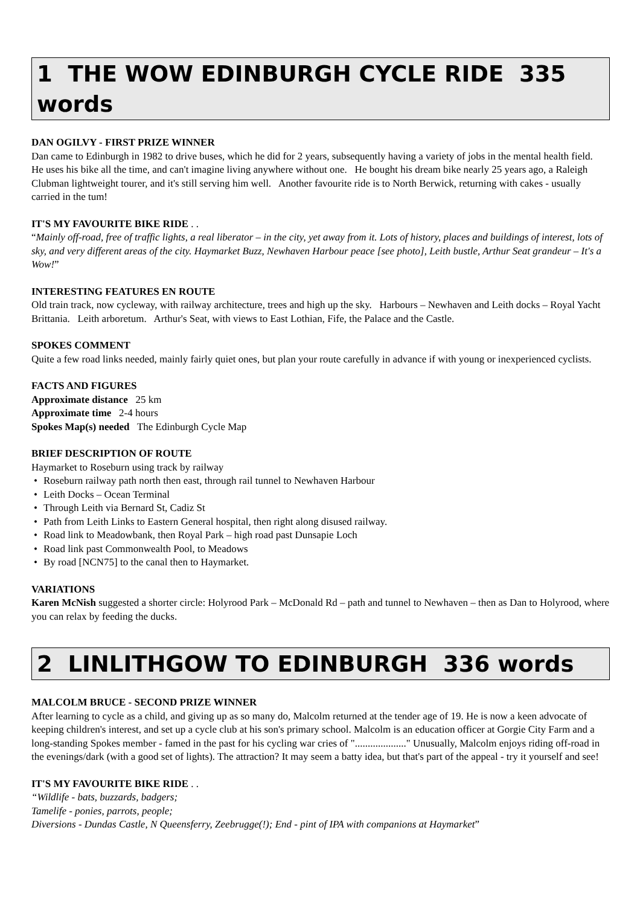1 THE WOW EDINBURGH CYCLE RIDE 335 words
DAN OGILVY - FIRST PRIZE WINNER
Dan came to Edinburgh in 1982 to drive buses, which he did for 2 years, subsequently having a variety of jobs in the mental health field. He uses his bike all the time, and can't imagine living anywhere without one. He bought his dream bike nearly 25 years ago, a Raleigh Clubman lightweight tourer, and it's still serving him well. Another favourite ride is to North Berwick, returning with cakes - usually carried in the tum!
IT'S MY FAVOURITE BIKE RIDE . .
“Mainly off-road, free of traffic lights, a real liberator – in the city, yet away from it. Lots of history, places and buildings of interest, lots of sky, and very different areas of the city. Haymarket Buzz, Newhaven Harbour peace [see photo], Leith bustle, Arthur Seat grandeur – It's a Wow!”
INTERESTING FEATURES EN ROUTE
Old train track, now cycleway, with railway architecture, trees and high up the sky. Harbours – Newhaven and Leith docks – Royal Yacht Brittania. Leith arboretum. Arthur's Seat, with views to East Lothian, Fife, the Palace and the Castle.
SPOKES COMMENT
Quite a few road links needed, mainly fairly quiet ones, but plan your route carefully in advance if with young or inexperienced cyclists.
FACTS AND FIGURES
Approximate distance 25 km
Approximate time 2-4 hours
Spokes Map(s) needed The Edinburgh Cycle Map
BRIEF DESCRIPTION OF ROUTE
Haymarket to Roseburn using track by railway
• Roseburn railway path north then east, through rail tunnel to Newhaven Harbour
• Leith Docks – Ocean Terminal
• Through Leith via Bernard St, Cadiz St
• Path from Leith Links to Eastern General hospital, then right along disused railway.
• Road link to Meadowbank, then Royal Park – high road past Dunsapie Loch
• Road link past Commonwealth Pool, to Meadows
• By road [NCN75] to the canal then to Haymarket.
VARIATIONS
Karen McNish suggested a shorter circle: Holyrood Park – McDonald Rd – path and tunnel to Newhaven – then as Dan to Holyrood, where you can relax by feeding the ducks.
2 LINLITHGOW TO EDINBURGH 336 words
MALCOLM BRUCE - SECOND PRIZE WINNER
After learning to cycle as a child, and giving up as so many do, Malcolm returned at the tender age of 19. He is now a keen advocate of keeping children's interest, and set up a cycle club at his son's primary school. Malcolm is an education officer at Gorgie City Farm and a long-standing Spokes member - famed in the past for his cycling war cries of "...................." Unusually, Malcolm enjoys riding off-road in the evenings/dark (with a good set of lights). The attraction? It may seem a batty idea, but that's part of the appeal - try it yourself and see!
IT'S MY FAVOURITE BIKE RIDE . .
“Wildlife - bats, buzzards, badgers;
Tamelife - ponies, parrots, people;
Diversions - Dundas Castle, N Queensferry, Zeebrugge(!); End - pint of IPA with companions at Haymarket”